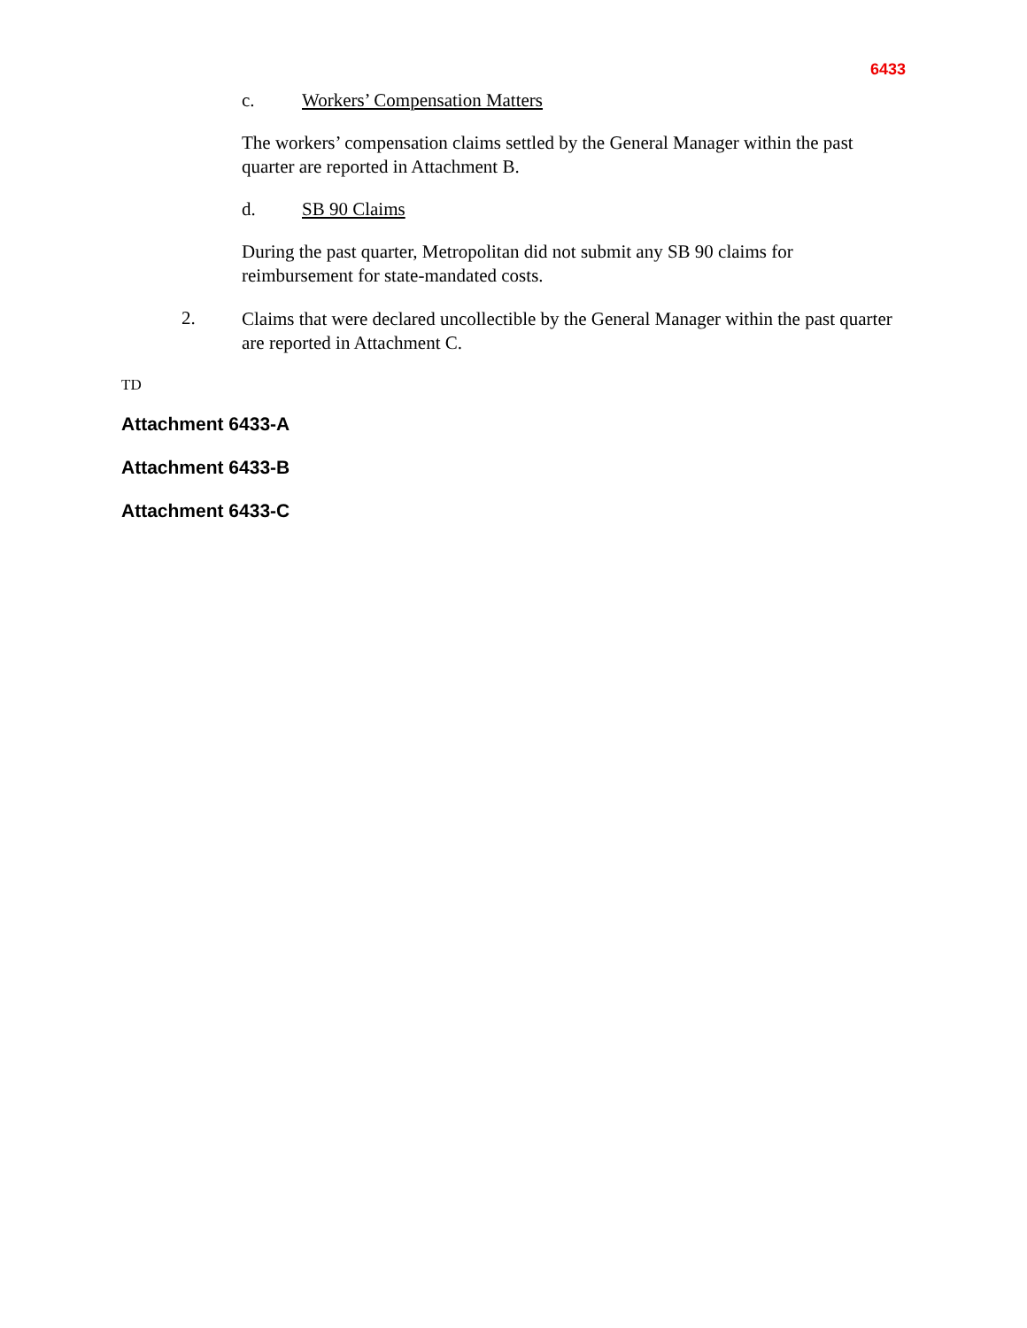6433
c. Workers’ Compensation Matters
The workers’ compensation claims settled by the General Manager within the past quarter are reported in Attachment B.
d. SB 90 Claims
During the past quarter, Metropolitan did not submit any SB 90 claims for reimbursement for state-mandated costs.
2.
Claims that were declared uncollectible by the General Manager within the past quarter are reported in Attachment C.
TD
Attachment 6433-A
Attachment 6433-B
Attachment 6433-C